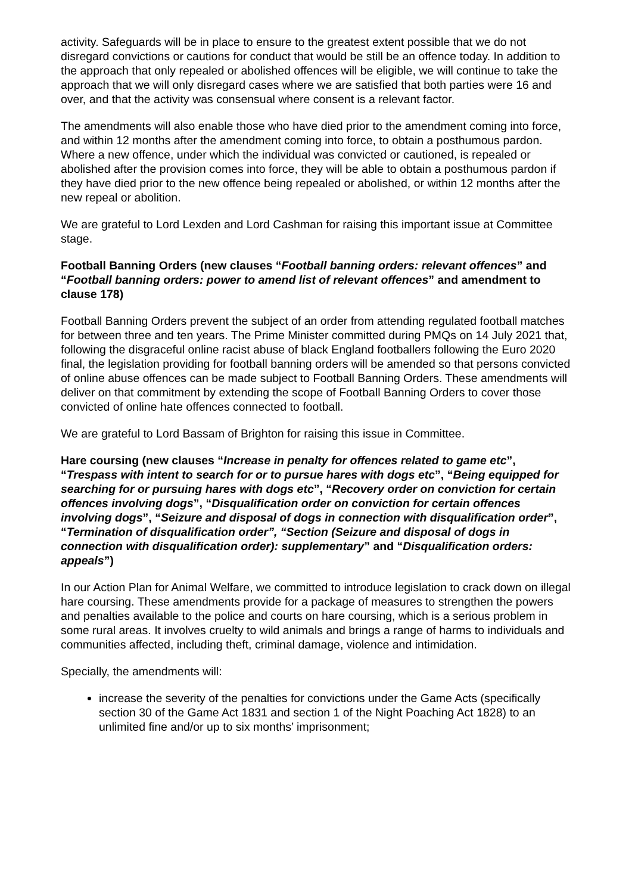activity. Safeguards will be in place to ensure to the greatest extent possible that we do not disregard convictions or cautions for conduct that would be still be an offence today. In addition to the approach that only repealed or abolished offences will be eligible, we will continue to take the approach that we will only disregard cases where we are satisfied that both parties were 16 and over, and that the activity was consensual where consent is a relevant factor.
The amendments will also enable those who have died prior to the amendment coming into force, and within 12 months after the amendment coming into force, to obtain a posthumous pardon. Where a new offence, under which the individual was convicted or cautioned, is repealed or abolished after the provision comes into force, they will be able to obtain a posthumous pardon if they have died prior to the new offence being repealed or abolished, or within 12 months after the new repeal or abolition.
We are grateful to Lord Lexden and Lord Cashman for raising this important issue at Committee stage.
Football Banning Orders (new clauses “Football banning orders: relevant offences” and “Football banning orders: power to amend list of relevant offences” and amendment to clause 178)
Football Banning Orders prevent the subject of an order from attending regulated football matches for between three and ten years. The Prime Minister committed during PMQs on 14 July 2021 that, following the disgraceful online racist abuse of black England footballers following the Euro 2020 final, the legislation providing for football banning orders will be amended so that persons convicted of online abuse offences can be made subject to Football Banning Orders. These amendments will deliver on that commitment by extending the scope of Football Banning Orders to cover those convicted of online hate offences connected to football.
We are grateful to Lord Bassam of Brighton for raising this issue in Committee.
Hare coursing (new clauses “Increase in penalty for offences related to game etc”, “Trespass with intent to search for or to pursue hares with dogs etc”, “Being equipped for searching for or pursuing hares with dogs etc”, “Recovery order on conviction for certain offences involving dogs”, “Disqualification order on conviction for certain offences involving dogs”, “Seizure and disposal of dogs in connection with disqualification order”, “Termination of disqualification order”, “Section (Seizure and disposal of dogs in connection with disqualification order): supplementary” and “Disqualification orders: appeals”)
In our Action Plan for Animal Welfare, we committed to introduce legislation to crack down on illegal hare coursing. These amendments provide for a package of measures to strengthen the powers and penalties available to the police and courts on hare coursing, which is a serious problem in some rural areas. It involves cruelty to wild animals and brings a range of harms to individuals and communities affected, including theft, criminal damage, violence and intimidation.
Specially, the amendments will:
increase the severity of the penalties for convictions under the Game Acts (specifically section 30 of the Game Act 1831 and section 1 of the Night Poaching Act 1828) to an unlimited fine and/or up to six months’ imprisonment;